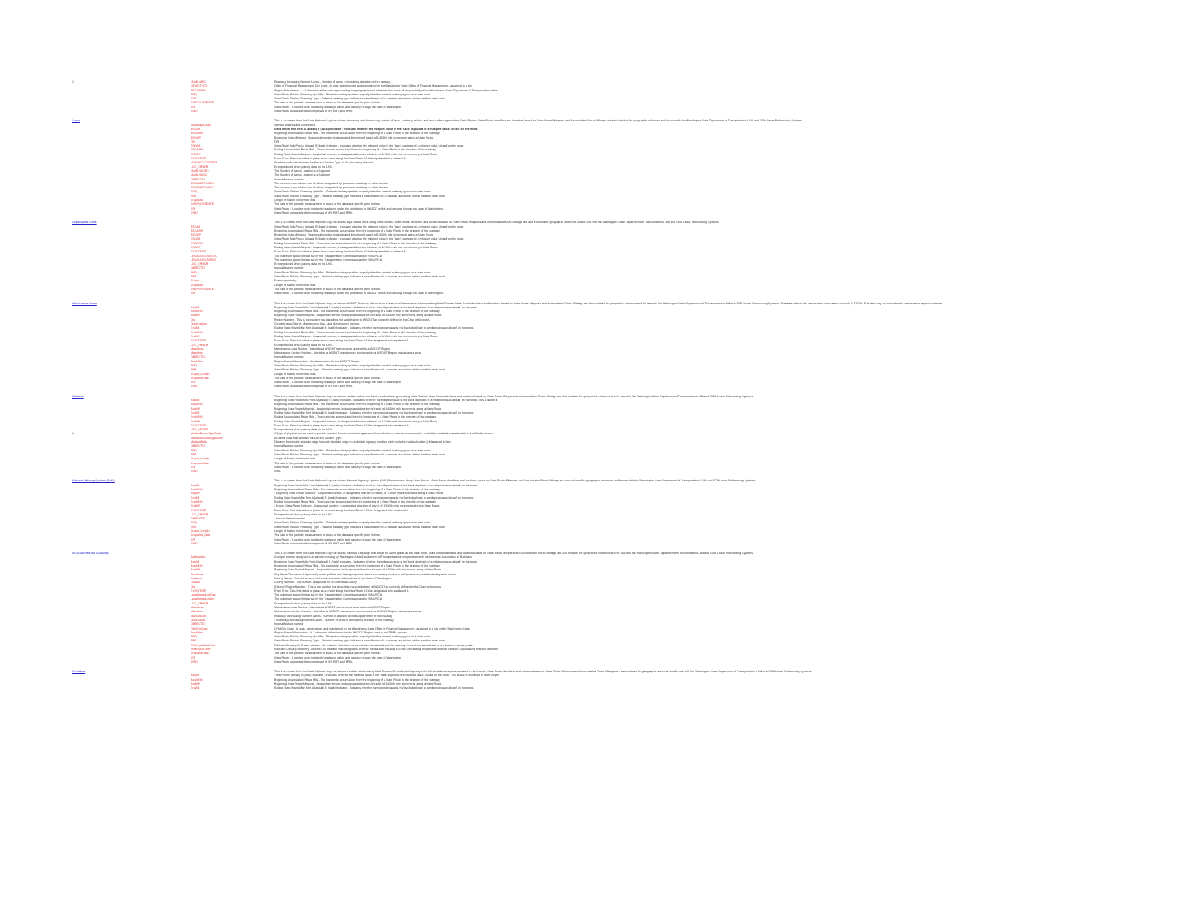| 1 | NUMLNINC | Roadway Increasing Number Lanes - Number of lanes in increasing direction of the roadway. |
| | OFMCITYCD | Office of Financial Management City Code - A code, administered and maintained by the Washington State Office of Financial Management, assigned to a city |
| | REGABBRV | Region Abbreviation - A 2 character alpha code representing the geographic and administrative areas of responsibility of the Washington State Department of Transportation within |
| | RRQ | State Route Related Roadway Qualifier - Related roadway qualifier uniquely identifies related roadway types for a state route. |
| | RRT | State Route Related Roadway Type - Related roadway type indicates a classification of a roadway associated with a mainline state route |
| | SNAPSHOTDATE | The date of the periodic measurement of status of the data at a specific point in time |
| | SR | State Route - A number used to identify roadways within and passing through the state of Washington |
| | SRID | State Route unique identifier composed of SR, RRT, and RRQ. |
| Lanes | | This is an extract from the State Highway Log that shows increasing and decreasing number of lanes, roadway widths, and lane surface types along State Routes. State Route identifiers and locations based on State Route Mileposts and Accumulated Route Mileage are also included for geographic reference and for use with the Washington State Department of Transportation's 24k and 500k Linear Referencing Systems. |
| | Roadway Lanes | Number of lanes and lane widths |
| | BEGAB | State Route Mile Post A (ahead) B (back) Indicator - Indicates whether the milepost value is the 'back' duplicate of a milepost value 'ahead' on the route. |
| | BEGARM | Beginning Accumulated Route Mile - The route mile accumulated from the beginning of a State Route in the direction of the roadway |
| | BEGMP | Beginning State Milepost - Sequential number, in designated direction of travel, of 1/100th mile increments along a State Route. |
| | DIR | DIR |
| | ENDAB | State Route Mile Post A (ahead) B (back) Indicator - Indicates whether the milepost value is the 'back' duplicate of a milepost value 'ahead' on the route. |
| | ENDARM | Ending Accumulated Route Mile - The route mile accumulated from the beginning of a State Route in the direction of the roadway. |
| | ENDMP | Ending State Route Milepost - Sequential number, in designated direction of travel, of 1/100th mile increments along a State Route |
| | EVENTERR | Event Error. Data that failed to place as an event along the State Route LRS designated with a value of 1. |
| | LNSURFTYPCDDEC | An alpha code that denotes the Current Surface Type in the increasing direction |
| | LOC_ERROR | Error produced when placing data on the LRS. |
| | NUMLNSDEC | The Number of Lanes Located at a Segment |
| | NUMLNSINC | The Number of Lanes Located at a Segment |
| | OBJECTID | Internal feature number |
| | RDWYWIDTHDEC | The distance from side to side of a lane designated by pavement markings or other devices. |
| | RDWYWIDTHINC | The distance from side to side of a lane designated by pavement markings or other devices. |
| | RRQ | State Route Related Roadway Qualifier - Related roadway qualifier uniquely identifies related roadway types for a state route. |
| | RRT | State Route Related Roadway Type - Related roadway type indicates a classification of a roadway associated with a mainline state route |
| | Shape.len | Length of feature in internal units |
| | SNAPSHOTDATE | The date of the periodic measurement of status of the data at a specific point in time |
| | SR | State Route - A number used to identify roadways under the jurisdiction of WSDOT within and passing through the state of Washington. |
| | SRID | State Route unique identifier composed of SR, RRT, and RRQ. |
| Legal Speed Limits | | This is an extract from the State Highway Log that shows legal speed limits along State Routes. State Route identifiers and locations based on State Route Mileposts and Accumulated Route Mileage are also included for geographic reference and for use with the Washington State Department of Transportation's 24k and 500k Linear Referencing Systems. |
| | BEGAB | State Route Mile Post A (ahead) B (back) Indicator - Indicates whether the milepost value is the 'back' duplicate of a milepost value 'ahead' on the route. |
| | BEGARM | Beginning Accumulated Route Mile - The route mile accumulated from the beginning of a State Route in the direction of the roadway |
| | BEGMP | Beginning State Milepost - Sequential number, in designated direction of travel, of 1/100th mile increments along a State Route. |
| | ENDAB | State Route Mile Post A (ahead) B (back) Indicator - Indicates whether the milepost value is the 'back' duplicate of a milepost value 'ahead' on the route. |
| | ENDARM | Ending Accumulated Route Mile - The route mile accumulated from the beginning of a State Route in the direction of the roadway. |
| | ENDMP | Ending State Route Milepost - Sequential number, in designated direction of travel, of 1/100th mile increments along a State Route. |
| | EVENTERR | Event Error. Data that failed to place as an event along the State Route LRS designated with a value of 1. |
| | LEGALSPDLMTDEC | The maximum speed limit as set by the Transportation Commission and/or WAC/RCW |
| | LEGALSPDLMTINC | The maximum speed limit as set by the Transportation Commission and/or WAC/RCW |
| | LOC_ERROR | Error produced when placing data on the LRS. |
| | OBJECTID | Internal feature number |
| | RRQ | State Route Related Roadway Qualifier - Related roadway qualifier uniquely identifies related roadway types for a state route. |
| | RRT | State Route Related Roadway Type - Related roadway type indicates a classification of a roadway associated with a mainline state route. |
| | Shape | Feature geometry. |
| | Shape.len | Length of feature in internal units |
| | SNAPSHOTDATE | The date of the periodic measurement of status of the data at a specific point in time. |
| | SR | State Route - A number used to identify roadways under the jurisdiction of WSDOT within and passing through the state of Washington. |
| Maintenance Areas | | This is an extract from the State Highway Log that shows WSDOT Districts, Maintenance Areas, and Maintenance Sections along State Routes. State Route identifiers and locations based on State Route Mileposts and Accumulated Route Mileage are also included for geographic reference and for use with the Washington State Department of Transportation's 24k and 500k Linear Referencing Systems. This data reflects the maintenance information currently in TRIPS. This data may not coincide with maintenance agreement areas. |
| | BegAB | Beginning State Route Mile Post A (ahead) B (back) Indicator - Indicates whether the milepost value is the 'back' duplicate of a milepost value 'ahead' on the route |
| | BegARM | Beginning Accumulated Route Mile - The route mile accumulated from the beginning of a State Route in the direction of the roadway |
| | BegMP | Beginning State Route Milepost - Sequential number, in designated direction of travel, of 1/100th mile increments along a State Route. |
| | Dist | Region Number - This is the number that describes the subdivisions of WSDOT as currently defined in the Chart of Accounts |
| | DistAreaSect | Concatenated District, Maintenance Area, and Maintenance Section. |
| | EndAB | Ending State Route Mile Post A (ahead) B (back) Indicator - Indicates whether the milepost value is the 'back' duplicate of a milepost value 'ahead' on the route. |
| | EndARM | Ending Accumulated Route Mile - The route mile accumulated from the beginning of a State Route in the direction of the roadway |
| | EndMP | Ending State Route Milepost - Sequential number, in designated direction of travel, of 1/100th mile increments along a State Route. |
| | EVENTERR | Event Error. Data that failed to place as an event along the State Route LRS is designated with a value of 1 |
| | LOC_ERROR | Error produced when placing data on the LRS. |
| | MaintArea | Maintenance Area Number - Identifies a WSDOT maintenance area within a WSDOT Region |
| | MaintSect | Maintenance Section Number - Identifies a WSDOT maintenance section within a WSDOT Region maintenance area |
| | OBJECTID | Internal feature number. |
| | RegAbbrv | Region Name Abbreviation - An abbreviation for the WSDOT Region |
| | RRQ | State Route Related Roadway Qualifier - Related roadway qualifier uniquely identifies related roadway types for a state route |
| | RRT | State Route Related Roadway Type - Related roadway type indicates a classification of a roadway associated with a mainline state route |
| | Shape_Length | Length of feature in internal units. |
| | SnapshotDate | The date of the periodic measurement of status of the data at a specific point in time. |
| | SR | State Route - A number used to identify roadways within and passing through the state of Washington |
| | SRID | State Route unique identifier composed of SR, RRT, and RRQ. |
| Medians | | This is an extract from the State Highway Log that shows median widths and barrier and surface types along State Routes. State Route identifiers and locations based on State Route Mileposts and Accumulated Route Mileage are also included for geographic reference and for use with the Washington State Department of Transportation's 24k and 500k Linear Referencing Systems. |
| | BegAB | Beginning State Route Mile Post A (ahead) B (back) Indicator - Indicates whether the milepost value is the 'back' duplicate of a milepost value 'ahead' on the route. This is due to a |
| | BegARM | Beginning Accumulated Route Mile - The route mile accumulated from the beginning of a State Route in the direction of the roadway. |
| | BegMP | Beginning State Route Milepost - Sequential number, in designated direction of travel, of 1/100th mile increments along a State Route. |
| | EndAB | Ending State Route Mile Post A (ahead) B (back) Indicator - Indicates whether the milepost value is the 'back' duplicate of a milepost value 'ahead' on the route. |
| | EndARM | Ending Accumulated Route Mile - The route mile accumulated from the beginning of a State Route in the direction of the roadway. |
| | EndMP | Ending State Route Milepost - Sequential number, in designated direction of travel, of 1/100th mile increments along a State Route. |
| | EVENTERR | Event Error. Data that failed to place as an event along the State Route LRS is designated with a value of 1. |
| | LOC_ERROR | Error produced when placing data on the LRS |
| 1 | MedianBarrierTypeCode | A Type of physical device used to provide restraint from or protection against a Motor Vehicle or natural occurrence (i.e. rockslide, mudslide or avalanche) in the Median area or |
| | MedianSurfaceTypeCode | An alpha code that denotes the Current Surface Type. |
| | MedianWidth | Distance from inside shoulder edge to inside shoulder edge on a divided highway (median width includes inside shoulders). Measured in feet. |
| | OBJECTID | Internal feature number |
| | RRQ | State Route Related Roadway Qualifier - Related roadway qualifier uniquely identifies related roadway types for a state route |
| | RRT | State Route Related Roadway Type - Related roadway type indicates a classification of a roadway associated with a mainline state route |
| | Shape_Length | Length of feature in internal units |
| | SnapshotDate | The date of the periodic measurement of status of the data at a specific point in time |
| | SR | State Route - A number used to identify roadways within and passing through the state of Washington. |
| | SRID | SRID |
| National Highway Systems (NHS) | | This is an extract from the State Highway Log that shows National Highway System (NHS) Route events along State Routes. State Route identifiers and locations based on State Route Mileposts and Accumulated Route Mileage are also included for geographic reference and for use with the Washington State Department of Transportation's 24k and 500k Linear Referencing Systems. |
| | BegAB | Beginning State Route Mile Post A (ahead) B (back) Indicator - Indicates whether the milepost value is the 'back' duplicate of a milepost value 'ahead' on the route. |
| | BegARM | Beginning Accumulated Route Mile - The route mile accumulated from the beginning of a State Route in the direction of the roadway. |
| | BegMP | : Beginning State Route Milepost - Sequential number, in designated direction of travel, of 1/100th mile increments along a State Route |
| | EndAB | Ending State Route Mile Post A (ahead) B (back) Indicator - Indicates whether the milepost value is the 'back' duplicate of a milepost value 'ahead' on the route. |
| | EndARM | Ending Accumulated Route Mile - The route mile accumulated from the beginning of a State Route in the direction of the roadway |
| | EndMP | : Ending State Route Milepost - Sequential number, in designated direction of travel, of 1/100th mile increments along a State Route. |
| | EVENTERR | Event Error. Data that failed to place as an event along the State Route LRS is designated with a value of 1 |
| | LOC_ERROR | Error produced when placing data on the LRS. |
| | OBJECTID | : Internal feature number |
| | RRQ | State Route Related Roadway Qualifier - Related roadway qualifier uniquely identifies related roadway types for a state route |
| | RRT | State Route Related Roadway Type - Related roadway type indicates a classification of a roadway associated with a mainline state route |
| | Shape_Length | Length of feature in internal units. |
| | Snapshot_Date | The date of the periodic measurement of status of the data at a specific point in time |
| | SR | State Route - A number used to identify roadways within and passing through the state of Washington |
| | SRID | State Route unique identifier composed of SR, RRT, and RRQ. |
| At Grade Railroad Crossings | | This is an extract from the State Highway Log that shows Railroad Crossings that are at the same grade as the state route. State Route identifiers and locations based on State Route Mileposts and Accumulated Route Mileage are also included for geographic reference and for use with the Washington State Department of Transportation's 24k and 500k Linear Referencing Systems. |
| | AarNumber | A unique number assigned to a railroad crossing by Washington State Department of Transportation in cooperation with the American Association of Railroads |
| | BegAB | Beginning State Route Mile Post A (ahead) B (back) Indicator - Indicates whether the milepost value is the 'back' duplicate of a milepost value 'ahead' on the route |
| | BegARM | Beginning Accumulated Route Mile - The route mile accumulated from the beginning of a State Route in the direction of the roadway |
| | BegMP | Beginning State Route Milepost - Sequential number, in designated direction of travel, of 1/100th mile increments along a State Route |
| | CityName | City Name-The name of a primarily urban political unit having corporate status and usually powers of self-government established by state charter |
| | CoName | County Name - This is the name of the administrative subdivisions of the State of Washington |
| | CoNum | County Number - The number designated for an individual County |
| | Dist | (District) Region Number - This is the number that describes the subdivisions of WSDOT as currently defined in the Chart of Accounts |
| | EVENTERR | Event Error. Data that failed to place as an event along the State Route LRS is designated with a value of 1. |
| | LegalSpeedLmtDec | The maximum speed limit as set by the Transportation Commission and/or WAC/RCW |
| | LegalSpeedLmtInc | The maximum speed limit as set by the Transportation Commission and/or WAC/RCW |
| | LOC_ERROR | Error produced when placing data on the LRS. |
| | MaintArea | Maintenance Area Number - Identifies a WSDOT maintenance area within a WSDOT Region |
| | MaintSect | Maintenance Section Number - Identifies a WSDOT maintenance section within a WSDOT Region maintenance area. |
| | NumLnsDec | Roadway Decreasing Number Lanes - Number of lanes in decreasing direction of the roadway |
| | NumLnsInc | : Roadway Decreasing Number Lanes - Number of lanes in decreasing direction of the roadway |
| | OBJECTID | Internal feature number |
| | OfmCityCode | OFM City Code - A code, administered and maintained by the Washington State Office of Financial Management, assigned to a city within Washington State |
| | RegAbbrv | Region Name Abbreviation - A 2 character abbreviation for the WSDOT Region used in the TRIPS system |
| | RRQ | State Route Related Roadway Qualifier - Related roadway qualifier uniquely identifies related roadway types for a state route. |
| | RRT | State Route Related Roadway Type - Related roadway type indicates a classification of a roadway associated with a mainline state route |
| | RRXingAtGradeInd | Railroad Crossing At Grade Indicator - An indicator that determines whether the railroad and the roadway cross at the same level, or is a below or above grade |
| | RRXingDirToInv | Railroad Crossing Inventory Direction- An indicator that designates whether the railroad crossing is in the (I)ncreasing milepost direction of travel or (D)ecreasing milepost direction |
| | SnapshotDate | The date of the periodic measurement of status of the data at a specific point in time. |
| | SR | State Route - A number used to identify roadways within and passing through the state of Washington |
| | SRID | State Route unique identifier composed of SR, RRT, and RRQ. |
| Shoulders | | This is an extract from the State Highway Log that shows shoulder widths along State Routes. On undivided highways, the left shoulder is represented as the right center. State Route identifiers and locations based on State Route Mileposts and Accumulated Route Mileage are also included for geographic reference and for use with the Washington State Department of Transportation's 24k and 500k Linear Referencing Systems. |
| | BegAB | : Mile Post A (ahead) B (back) Indicator - Indicates whether the milepost value is the 'back' duplicate of a milepost value 'ahead' on the route. This is due to a change in route length |
| | BegARM | Beginning Accumulated Route Mile - The route mile accumulated from the beginning of a State Route in the direction of the roadway |
| | BegMP | Beginning State Route Milepost - Sequential number, in designated direction of travel, of 1/100th mile increments along a State Route. |
| | EndAB | Ending State Route Mile Post A (ahead) B (back) Indicator - Indicates whether the milepost value is the 'back' duplicate of a milepost value 'ahead' on the route. |